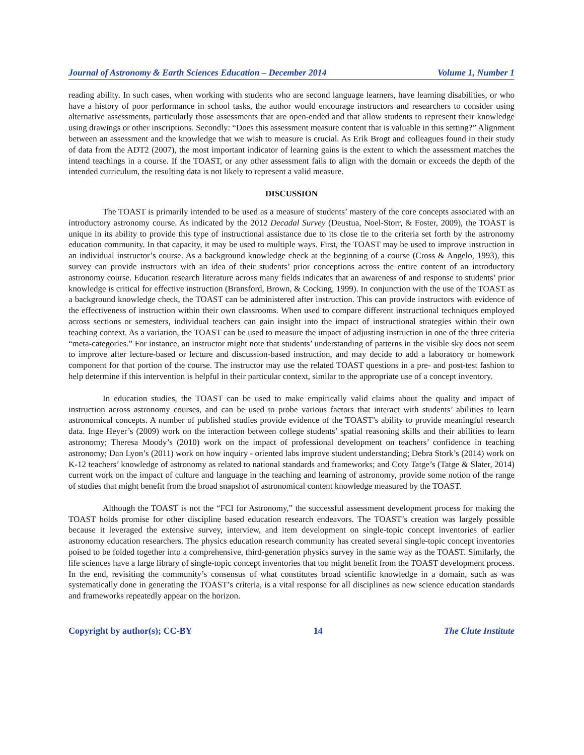Journal of Astronomy & Earth Sciences Education – December 2014 Volume 1, Number 1
reading ability. In such cases, when working with students who are second language learners, have learning disabilities, or who have a history of poor performance in school tasks, the author would encourage instructors and researchers to consider using alternative assessments, particularly those assessments that are open-ended and that allow students to represent their knowledge using drawings or other inscriptions. Secondly: “Does this assessment measure content that is valuable in this setting?” Alignment between an assessment and the knowledge that we wish to measure is crucial. As Erik Brogt and colleagues found in their study of data from the ADT2 (2007), the most important indicator of learning gains is the extent to which the assessment matches the intend teachings in a course. If the TOAST, or any other assessment fails to align with the domain or exceeds the depth of the intended curriculum, the resulting data is not likely to represent a valid measure.
DISCUSSION
The TOAST is primarily intended to be used as a measure of students’ mastery of the core concepts associated with an introductory astronomy course. As indicated by the 2012 Decadal Survey (Deustua, Noel-Storr, & Foster, 2009), the TOAST is unique in its ability to provide this type of instructional assistance due to its close tie to the criteria set forth by the astronomy education community. In that capacity, it may be used to multiple ways. First, the TOAST may be used to improve instruction in an individual instructor’s course. As a background knowledge check at the beginning of a course (Cross & Angelo, 1993), this survey can provide instructors with an idea of their students’ prior conceptions across the entire content of an introductory astronomy course. Education research literature across many fields indicates that an awareness of and response to students’ prior knowledge is critical for effective instruction (Bransford, Brown, & Cocking, 1999). In conjunction with the use of the TOAST as a background knowledge check, the TOAST can be administered after instruction. This can provide instructors with evidence of the effectiveness of instruction within their own classrooms. When used to compare different instructional techniques employed across sections or semesters, individual teachers can gain insight into the impact of instructional strategies within their own teaching context. As a variation, the TOAST can be used to measure the impact of adjusting instruction in one of the three criteria “meta-categories.” For instance, an instructor might note that students’ understanding of patterns in the visible sky does not seem to improve after lecture-based or lecture and discussion-based instruction, and may decide to add a laboratory or homework component for that portion of the course. The instructor may use the related TOAST questions in a pre- and post-test fashion to help determine if this intervention is helpful in their particular context, similar to the appropriate use of a concept inventory.
In education studies, the TOAST can be used to make empirically valid claims about the quality and impact of instruction across astronomy courses, and can be used to probe various factors that interact with students’ abilities to learn astronomical concepts. A number of published studies provide evidence of the TOAST’s ability to provide meaningful research data. Inge Heyer’s (2009) work on the interaction between college students’ spatial reasoning skills and their abilities to learn astronomy; Theresa Moody’s (2010) work on the impact of professional development on teachers’ confidence in teaching astronomy; Dan Lyon’s (2011) work on how inquiry - oriented labs improve student understanding; Debra Stork’s (2014) work on K-12 teachers’ knowledge of astronomy as related to national standards and frameworks; and Coty Tatge’s (Tatge & Slater, 2014) current work on the impact of culture and language in the teaching and learning of astronomy, provide some notion of the range of studies that might benefit from the broad snapshot of astronomical content knowledge measured by the TOAST.
Although the TOAST is not the “FCI for Astronomy,” the successful assessment development process for making the TOAST holds promise for other discipline based education research endeavors. The TOAST’s creation was largely possible because it leveraged the extensive survey, interview, and item development on single-topic concept inventories of earlier astronomy education researchers. The physics education research community has created several single-topic concept inventories poised to be folded together into a comprehensive, third-generation physics survey in the same way as the TOAST. Similarly, the life sciences have a large library of single-topic concept inventories that too might benefit from the TOAST development process. In the end, revisiting the community’s consensus of what constitutes broad scientific knowledge in a domain, such as was systematically done in generating the TOAST’s criteria, is a vital response for all disciplines as new science education standards and frameworks repeatedly appear on the horizon.
Copyright by author(s); CC-BY 14 The Clute Institute